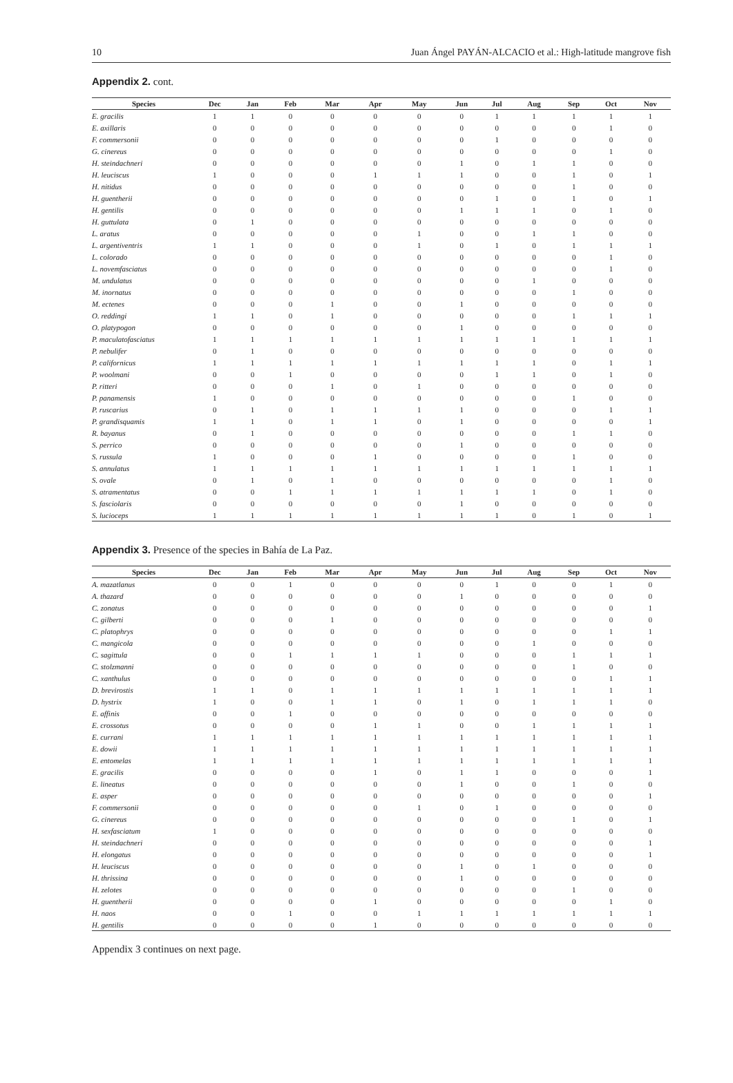10 Juan Ángel PAYÁN-ALCACIO et al.: High-latitude mangrove fish
Appendix 2. cont.
| Species | Dec | Jan | Feb | Mar | Apr | May | Jun | Jul | Aug | Sep | Oct | Nov |
| --- | --- | --- | --- | --- | --- | --- | --- | --- | --- | --- | --- | --- |
| E. gracilis | 1 | 1 | 0 | 0 | 0 | 0 | 0 | 1 | 1 | 1 | 1 | 1 |
| E. axillaris | 0 | 0 | 0 | 0 | 0 | 0 | 0 | 0 | 0 | 0 | 1 | 0 |
| F. commersonii | 0 | 0 | 0 | 0 | 0 | 0 | 0 | 1 | 0 | 0 | 0 | 0 |
| G. cinereus | 0 | 0 | 0 | 0 | 0 | 0 | 0 | 0 | 0 | 0 | 1 | 0 |
| H. steindachneri | 0 | 0 | 0 | 0 | 0 | 0 | 1 | 0 | 1 | 1 | 0 | 0 |
| H. leuciscus | 1 | 0 | 0 | 0 | 1 | 1 | 1 | 0 | 0 | 1 | 0 | 1 |
| H. nitidus | 0 | 0 | 0 | 0 | 0 | 0 | 0 | 0 | 0 | 1 | 0 | 0 |
| H. guentherii | 0 | 0 | 0 | 0 | 0 | 0 | 0 | 1 | 0 | 1 | 0 | 1 |
| H. gentilis | 0 | 0 | 0 | 0 | 0 | 0 | 1 | 1 | 1 | 0 | 1 | 0 |
| H. guttulata | 0 | 1 | 0 | 0 | 0 | 0 | 0 | 0 | 0 | 0 | 0 | 0 |
| L. aratus | 0 | 0 | 0 | 0 | 0 | 1 | 0 | 0 | 1 | 1 | 0 | 0 |
| L. argentiventris | 1 | 1 | 0 | 0 | 0 | 1 | 0 | 1 | 0 | 1 | 1 | 1 |
| L. colorado | 0 | 0 | 0 | 0 | 0 | 0 | 0 | 0 | 0 | 0 | 1 | 0 |
| L. novemfasciatus | 0 | 0 | 0 | 0 | 0 | 0 | 0 | 0 | 0 | 0 | 1 | 0 |
| M. undulatus | 0 | 0 | 0 | 0 | 0 | 0 | 0 | 0 | 1 | 0 | 0 | 0 |
| M. inornatus | 0 | 0 | 0 | 0 | 0 | 0 | 0 | 0 | 0 | 1 | 0 | 0 |
| M. ectenes | 0 | 0 | 0 | 1 | 0 | 0 | 1 | 0 | 0 | 0 | 0 | 0 |
| O. reddingi | 1 | 1 | 0 | 1 | 0 | 0 | 0 | 0 | 0 | 1 | 1 | 1 |
| O. platypogon | 0 | 0 | 0 | 0 | 0 | 0 | 1 | 0 | 0 | 0 | 0 | 0 |
| P. maculatofasciatus | 1 | 1 | 1 | 1 | 1 | 1 | 1 | 1 | 1 | 1 | 1 | 1 |
| P. nebulifer | 0 | 1 | 0 | 0 | 0 | 0 | 0 | 0 | 0 | 0 | 0 | 0 |
| P. californicus | 1 | 1 | 1 | 1 | 1 | 1 | 1 | 1 | 1 | 0 | 1 | 1 |
| P. woolmani | 0 | 0 | 1 | 0 | 0 | 0 | 0 | 1 | 1 | 0 | 1 | 0 |
| P. ritteri | 0 | 0 | 0 | 1 | 0 | 1 | 0 | 0 | 0 | 0 | 0 | 0 |
| P. panamensis | 1 | 0 | 0 | 0 | 0 | 0 | 0 | 0 | 0 | 1 | 0 | 0 |
| P. ruscarius | 0 | 1 | 0 | 1 | 1 | 1 | 1 | 0 | 0 | 0 | 1 | 1 |
| P. grandisquamis | 1 | 1 | 0 | 1 | 1 | 0 | 1 | 0 | 0 | 0 | 0 | 1 |
| R. bayanus | 0 | 1 | 0 | 0 | 0 | 0 | 0 | 0 | 0 | 1 | 1 | 0 |
| S. perrico | 0 | 0 | 0 | 0 | 0 | 0 | 1 | 0 | 0 | 0 | 0 | 0 |
| S. russula | 1 | 0 | 0 | 0 | 1 | 0 | 0 | 0 | 0 | 1 | 0 | 0 |
| S. annulatus | 1 | 1 | 1 | 1 | 1 | 1 | 1 | 1 | 1 | 1 | 1 | 1 |
| S. ovale | 0 | 1 | 0 | 1 | 0 | 0 | 0 | 0 | 0 | 0 | 1 | 0 |
| S. atramentatus | 0 | 0 | 1 | 1 | 1 | 1 | 1 | 1 | 1 | 0 | 1 | 0 |
| S. fasciolaris | 0 | 0 | 0 | 0 | 0 | 0 | 1 | 0 | 0 | 0 | 0 | 0 |
| S. lucioceps | 1 | 1 | 1 | 1 | 1 | 1 | 1 | 1 | 0 | 1 | 0 | 1 |
Appendix 3. Presence of the species in Bahía de La Paz.
| Species | Dec | Jan | Feb | Mar | Apr | May | Jun | Jul | Aug | Sep | Oct | Nov |
| --- | --- | --- | --- | --- | --- | --- | --- | --- | --- | --- | --- | --- |
| A. mazatlanus | 0 | 0 | 1 | 0 | 0 | 0 | 0 | 1 | 0 | 0 | 1 | 0 |
| A. thazard | 0 | 0 | 0 | 0 | 0 | 0 | 1 | 0 | 0 | 0 | 0 | 0 |
| C. zonatus | 0 | 0 | 0 | 0 | 0 | 0 | 0 | 0 | 0 | 0 | 0 | 1 |
| C. gilberti | 0 | 0 | 0 | 1 | 0 | 0 | 0 | 0 | 0 | 0 | 0 | 0 |
| C. platophrys | 0 | 0 | 0 | 0 | 0 | 0 | 0 | 0 | 0 | 0 | 1 | 1 |
| C. mangicola | 0 | 0 | 0 | 0 | 0 | 0 | 0 | 0 | 1 | 0 | 0 | 0 |
| C. sagittula | 0 | 0 | 1 | 1 | 1 | 1 | 0 | 0 | 0 | 1 | 1 | 1 |
| C. stolzmanni | 0 | 0 | 0 | 0 | 0 | 0 | 0 | 0 | 0 | 1 | 0 | 0 |
| C. xanthulus | 0 | 0 | 0 | 0 | 0 | 0 | 0 | 0 | 0 | 0 | 1 | 1 |
| D. brevirostis | 1 | 1 | 0 | 1 | 1 | 1 | 1 | 1 | 1 | 1 | 1 | 1 |
| D. hystrix | 1 | 0 | 0 | 1 | 1 | 0 | 1 | 0 | 1 | 1 | 1 | 0 |
| E. affinis | 0 | 0 | 1 | 0 | 0 | 0 | 0 | 0 | 0 | 0 | 0 | 0 |
| E. crossotus | 0 | 0 | 0 | 0 | 1 | 1 | 0 | 0 | 1 | 1 | 1 | 1 |
| E. currani | 1 | 1 | 1 | 1 | 1 | 1 | 1 | 1 | 1 | 1 | 1 | 1 |
| E. dowii | 1 | 1 | 1 | 1 | 1 | 1 | 1 | 1 | 1 | 1 | 1 | 1 |
| E. entomelas | 1 | 1 | 1 | 1 | 1 | 1 | 1 | 1 | 1 | 1 | 1 | 1 |
| E. gracilis | 0 | 0 | 0 | 0 | 1 | 0 | 1 | 1 | 0 | 0 | 0 | 1 |
| E. lineatus | 0 | 0 | 0 | 0 | 0 | 0 | 1 | 0 | 0 | 1 | 0 | 0 |
| E. asper | 0 | 0 | 0 | 0 | 0 | 0 | 0 | 0 | 0 | 0 | 0 | 1 |
| F. commersonii | 0 | 0 | 0 | 0 | 0 | 1 | 0 | 1 | 0 | 0 | 0 | 0 |
| G. cinereus | 0 | 0 | 0 | 0 | 0 | 0 | 0 | 0 | 0 | 1 | 0 | 1 |
| H. sexfasciatum | 1 | 0 | 0 | 0 | 0 | 0 | 0 | 0 | 0 | 0 | 0 | 0 |
| H. steindachneri | 0 | 0 | 0 | 0 | 0 | 0 | 0 | 0 | 0 | 0 | 0 | 1 |
| H. elongatus | 0 | 0 | 0 | 0 | 0 | 0 | 0 | 0 | 0 | 0 | 0 | 1 |
| H. leuciscus | 0 | 0 | 0 | 0 | 0 | 0 | 1 | 0 | 1 | 0 | 0 | 0 |
| H. thrissina | 0 | 0 | 0 | 0 | 0 | 0 | 1 | 0 | 0 | 0 | 0 | 0 |
| H. zelotes | 0 | 0 | 0 | 0 | 0 | 0 | 0 | 0 | 0 | 1 | 0 | 0 |
| H. guentherii | 0 | 0 | 0 | 0 | 1 | 0 | 0 | 0 | 0 | 0 | 1 | 0 |
| H. naos | 0 | 0 | 1 | 0 | 0 | 1 | 1 | 1 | 1 | 1 | 1 | 1 |
| H. gentilis | 0 | 0 | 0 | 0 | 1 | 0 | 0 | 0 | 0 | 0 | 0 | 0 |
Appendix 3 continues on next page.